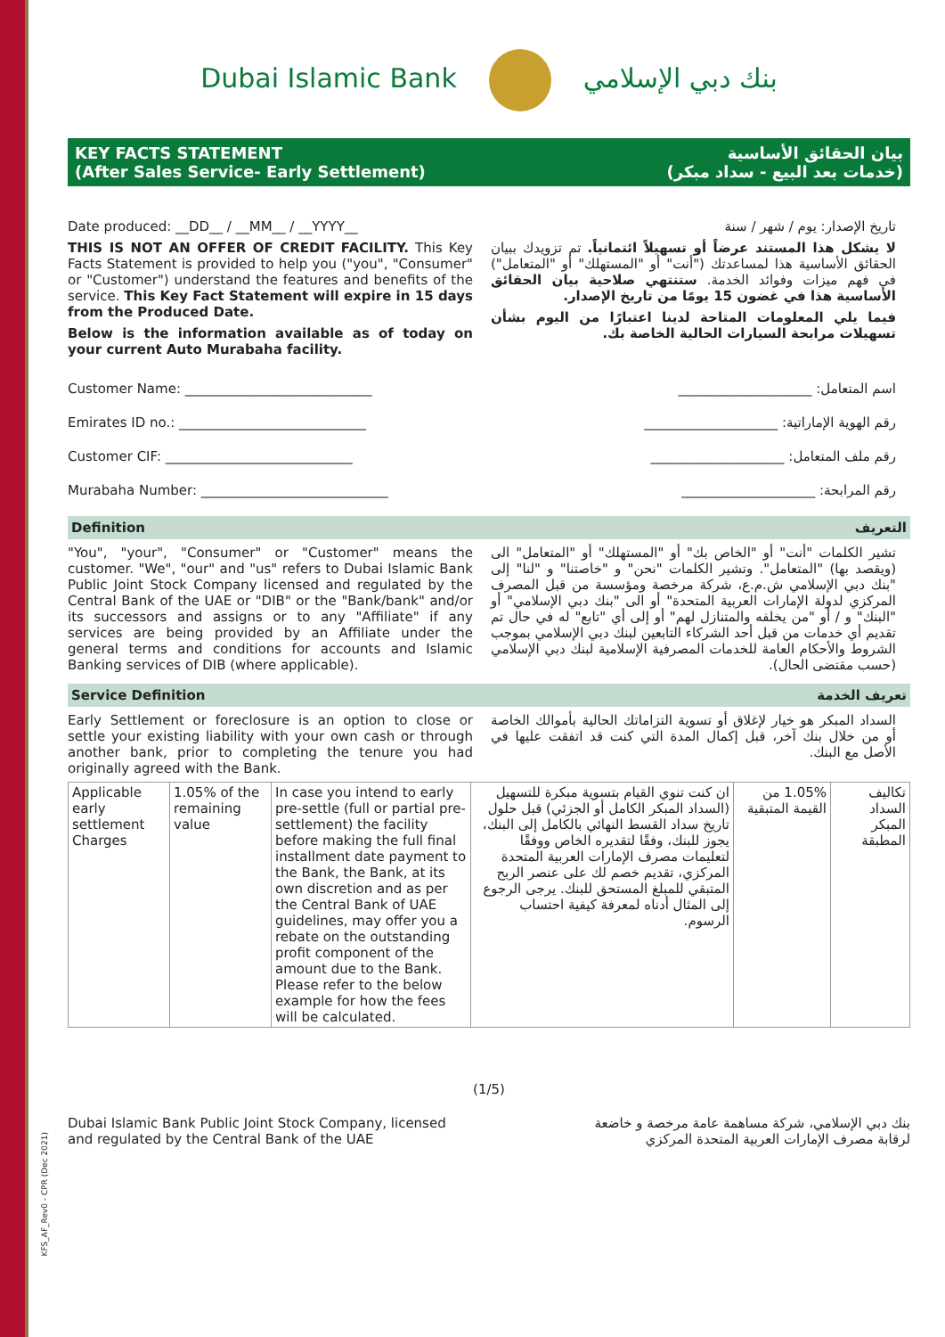KFS_AF_Rev0 - CPR (Dec 2021)
Dubai Islamic Bank بنك دبي الإسلامي
KEY FACTS STATEMENT
(After Sales Service- Early Settlement)
بيان الحقائق الأساسية
(خدمات بعد البيع - سداد مبكر)
Date produced: __DD__ / __MM__ / __YYYY__
THIS IS NOT AN OFFER OF CREDIT FACILITY. This Key Facts Statement is provided to help you ("you", "Consumer" or "Customer") understand the features and benefits of the service. This Key Fact Statement will expire in 15 days from the Produced Date.
Below is the information available as of today on your current Auto Murabaha facility.
تاريخ الإصدار: يوم / شهر / سنة
لا يشكل هذا المستند عرضاً أو تسهيلاً ائتمانياً. تم تزويدك ببيان الحقائق الأساسية هذا لمساعدتك ("أنت" أو "المستهلك" أو "المتعامل") في فهم ميزات وفوائد الخدمة. ستنتهي صلاحية بيان الحقائق الأساسية هذا في غضون 15 يومًا من تاريخ الإصدار.
فيما يلي المعلومات المتاحة لدينا اعتبارًا من اليوم بشأن تسهيلات مرابحة السيارات الحالية الخاصة بك.
Customer Name: ____________________________ اسم المتعامل: ____________________
Emirates ID no.: ____________________________ رقم الهوية الإماراتية: ____________________
Customer CIF: ____________________________ رقم ملف المتعامل: ____________________
Murabaha Number: ____________________________ رقم المرابحة: ____________________
Definition التعريف
"You", "your", "Consumer" or "Customer" means the customer. "We", "our" and "us" refers to Dubai Islamic Bank Public Joint Stock Company licensed and regulated by the Central Bank of the UAE or "DIB" or the "Bank/bank" and/or its successors and assigns or to any "Affiliate" if any services are being provided by an Affiliate under the general terms and conditions for accounts and Islamic Banking services of DIB (where applicable).
تشير الكلمات "أنت" أو "الخاص بك" أو "المستهلك" أو "المتعامل" الى (ويقصد بها) "المتعامل". وتشير الكلمات "نحن" و "خاصتنا" و "لنا" إلى "بنك دبي الإسلامي ش.م.ع، شركة مرخصة ومؤسسة من قبل المصرف المركزي لدولة الإمارات العربية المتحدة" أو الى "بنك دبي الإسلامي" أو "البنك" و / أو "من يخلفه والمتنازل لهم" أو إلى أي "تابع" له في حال تم تقديم أي خدمات من قبل أحد الشركاء التابعين لبنك دبي الإسلامي بموجب الشروط والأحكام العامة للخدمات المصرفية الإسلامية لبنك دبي الإسلامي (حسب مقتضى الحال).
Service Definition تعريف الخدمة
Early Settlement or foreclosure is an option to close or settle your existing liability with your own cash or through another bank, prior to completing the tenure you had originally agreed with the Bank.
السداد المبكر هو خيار لإغلاق أو تسوية التزاماتك الحالية بأموالك الخاصة أو من خلال بنك آخر، قبل إكمال المدة التي كنت قد اتفقت عليها في الأصل مع البنك.
| Applicable early settlement Charges | 1.05% of the remaining value | In case you intend to early pre-settle (full or partial pre-settlement) the facility before making the full final installment date payment to the Bank, the Bank, at its own discretion and as per the Central Bank of UAE guidelines, may offer you a rebate on the outstanding profit component of the amount due to the Bank. Please refer to the below example for how the fees will be calculated. | ان كنت تنوي القيام بتسوية مبكرة للتسهيل (السداد المبكر الكامل أو الجزئي) قبل حلول تاريخ سداد القسط النهائي بالكامل إلى البنك، يجوز للبنك، وفقًا لتقديره الخاص ووفقًا لتعليمات مصرف الإمارات العربية المتحدة المركزي، تقديم خصم لك على عنصر الربح المتبقي للمبلغ المستحق للبنك. يرجى الرجوع إلى المثال أدناه لمعرفة كيفية احتساب الرسوم. | 1.05% من القيمة المتبقية | تكاليف السداد المبكر المطبقة |
(1/5)
Dubai Islamic Bank Public Joint Stock Company, licensed
and regulated by the Central Bank of the UAE
بنك دبي الإسلامي، شركة مساهمة عامة مرخصة و خاضعة
لرقابة مصرف الإمارات العربية المتحدة المركزي